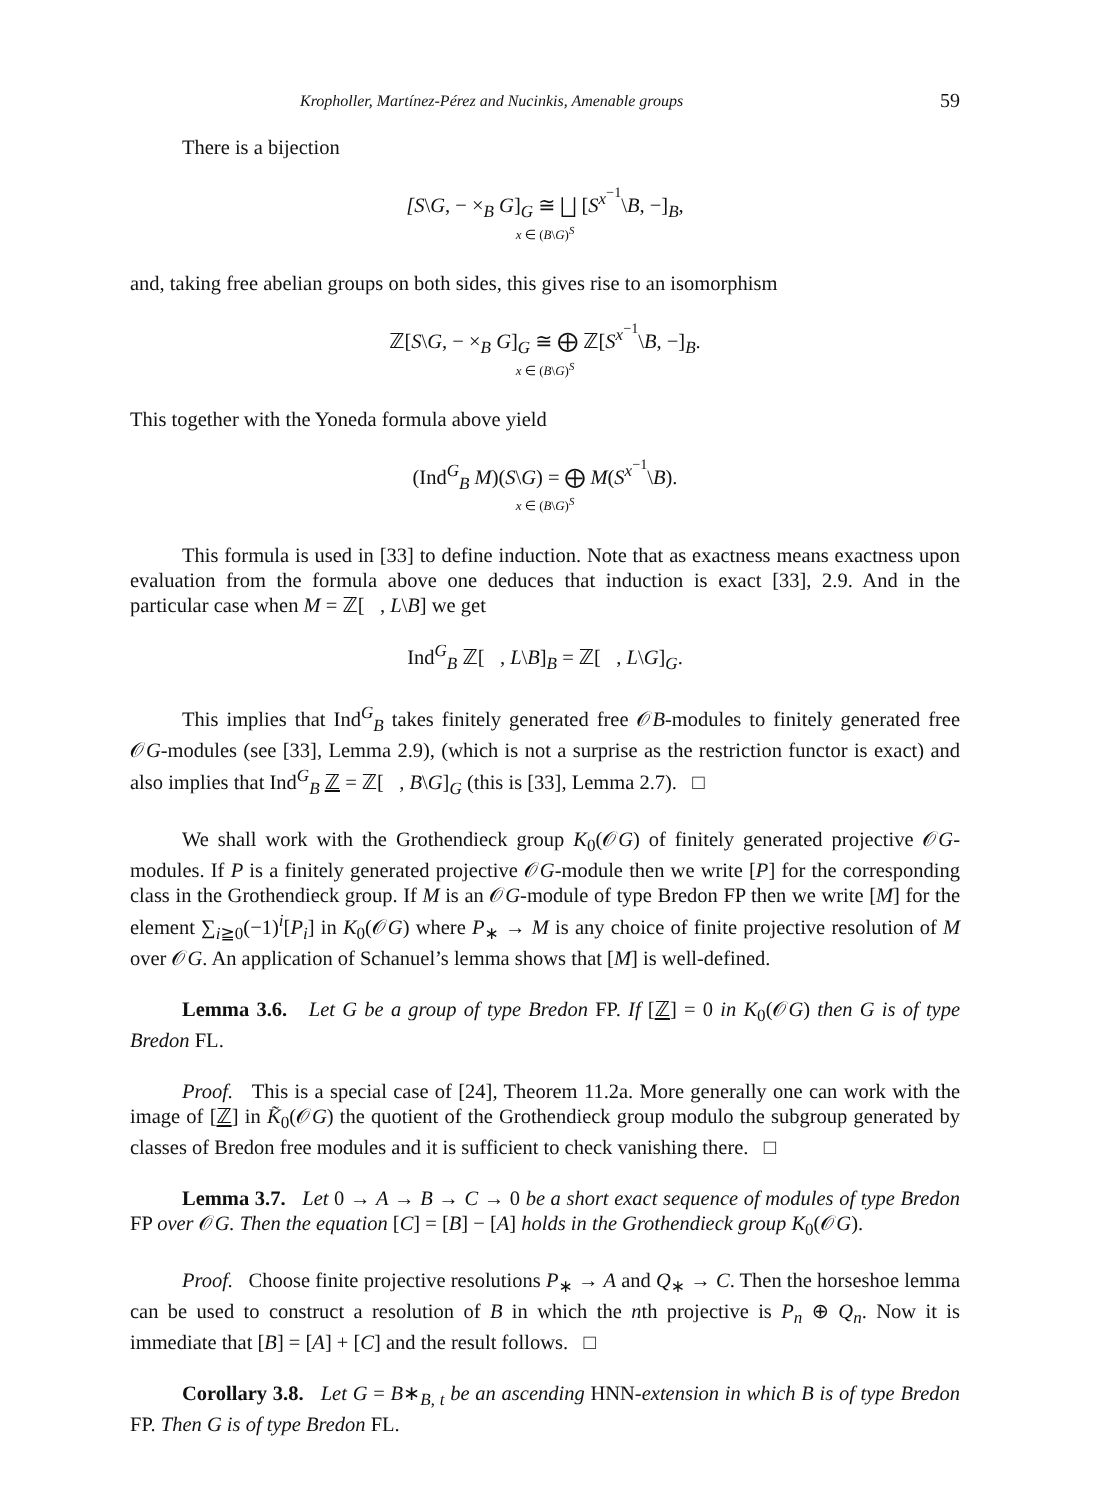Kropholler, Martínez-Pérez and Nucinkis, Amenable groups 59
There is a bijection
[S\G, − ×<sub>B</sub> G]<sub>G</sub> ≅ ⨆ [S<sup>x<sup>−1</sup></sup>\B, −]<sub>B</sub>,
x ∈ (B\G)<sup>S</sup>
and, taking free abelian groups on both sides, this gives rise to an isomorphism
ℤ[S\G, − ×<sub>B</sub> G]<sub>G</sub> ≅ ⨁ ℤ[S<sup>x<sup>−1</sup></sup>\B, −]<sub>B</sub>.
x ∈ (B\G)<sup>S</sup>
This together with the Yoneda formula above yield
(Ind<sup>G</sup><sub>B</sub> M)(S\G) = ⨁ M(S<sup>x<sup>−1</sup></sup>\B).
x ∈ (B\G)<sup>S</sup>
This formula is used in [33] to define induction. Note that as exactness means exactness upon evaluation from the formula above one deduces that induction is exact [33], 2.9. And in the particular case when M = ℤ[ , L\B] we get
Ind<sup>G</sup><sub>B</sub> ℤ[ , L\B]<sub>B</sub> = ℤ[ , L\G]<sub>G</sub>.
This implies that Ind<sup>G</sup><sub>B</sub> takes finitely generated free 𝒪B-modules to finitely generated free 𝒪G-modules (see [33], Lemma 2.9), (which is not a surprise as the restriction functor is exact) and also implies that Ind<sup>G</sup><sub>B</sub> ℤ = ℤ[ , B\G]<sub>G</sub> (this is [33], Lemma 2.7). □
We shall work with the Grothendieck group K<sub>0</sub>(𝒪G) of finitely generated projective 𝒪G-modules. If P is a finitely generated projective 𝒪G-module then we write [P] for the corresponding class in the Grothendieck group. If M is an 𝒪G-module of type Bredon FP then we write [M] for the element ∑<sub>i≧0</sub>(−1)<sup>i</sup>[P<sub>i</sub>] in K<sub>0</sub>(𝒪G) where P<sub>∗</sub> → M is any choice of finite projective resolution of M over 𝒪G. An application of Schanuel’s lemma shows that [M] is well-defined.
Lemma 3.6. Let G be a group of type Bredon FP. If [ℤ] = 0 in K<sub>0</sub>(𝒪G) then G is of type Bredon FL.
Proof. This is a special case of [24], Theorem 11.2a. More generally one can work with the image of [ℤ] in K̃<sub>0</sub>(𝒪G) the quotient of the Grothendieck group modulo the subgroup generated by classes of Bredon free modules and it is sufficient to check vanishing there. □
Lemma 3.7. Let 0 → A → B → C → 0 be a short exact sequence of modules of type Bredon FP over 𝒪G. Then the equation [C] = [B] − [A] holds in the Grothendieck group K<sub>0</sub>(𝒪G).
Proof. Choose finite projective resolutions P<sub>∗</sub> → A and Q<sub>∗</sub> → C. Then the horseshoe lemma can be used to construct a resolution of B in which the nth projective is P<sub>n</sub> ⊕ Q<sub>n</sub>. Now it is immediate that [B] = [A] + [C] and the result follows. □
Corollary 3.8. Let G = B∗<sub>B, t</sub> be an ascending HNN-extension in which B is of type Bredon FP. Then G is of type Bredon FL.